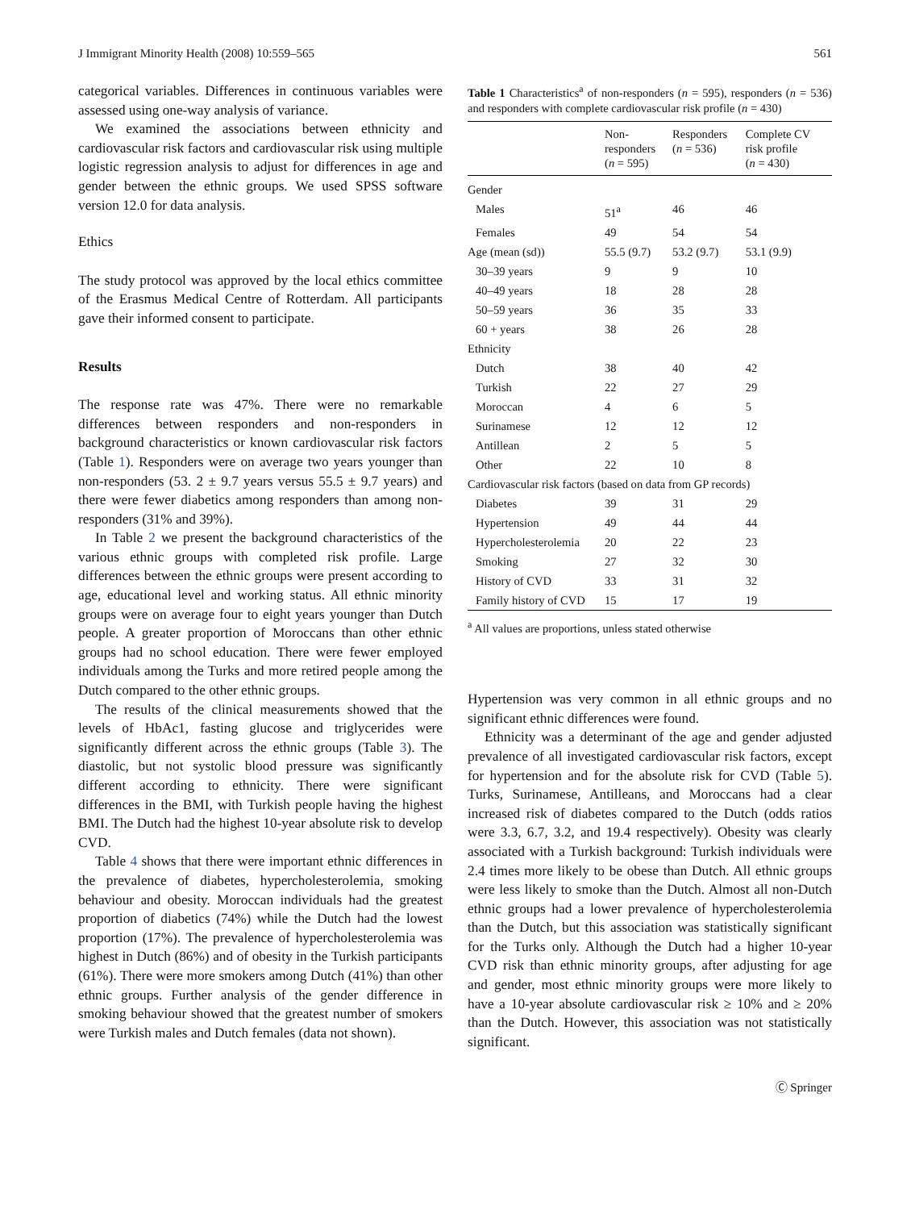J Immigrant Minority Health (2008) 10:559–565 561
categorical variables. Differences in continuous variables were assessed using one-way analysis of variance.
We examined the associations between ethnicity and cardiovascular risk factors and cardiovascular risk using multiple logistic regression analysis to adjust for differences in age and gender between the ethnic groups. We used SPSS software version 12.0 for data analysis.
Ethics
The study protocol was approved by the local ethics committee of the Erasmus Medical Centre of Rotterdam. All participants gave their informed consent to participate.
Results
The response rate was 47%. There were no remarkable differences between responders and non-responders in background characteristics or known cardiovascular risk factors (Table 1). Responders were on average two years younger than non-responders (53. 2 ± 9.7 years versus 55.5 ± 9.7 years) and there were fewer diabetics among responders than among non-responders (31% and 39%).
In Table 2 we present the background characteristics of the various ethnic groups with completed risk profile. Large differences between the ethnic groups were present according to age, educational level and working status. All ethnic minority groups were on average four to eight years younger than Dutch people. A greater proportion of Moroccans than other ethnic groups had no school education. There were fewer employed individuals among the Turks and more retired people among the Dutch compared to the other ethnic groups.
The results of the clinical measurements showed that the levels of HbAc1, fasting glucose and triglycerides were significantly different across the ethnic groups (Table 3). The diastolic, but not systolic blood pressure was significantly different according to ethnicity. There were significant differences in the BMI, with Turkish people having the highest BMI. The Dutch had the highest 10-year absolute risk to develop CVD.
Table 4 shows that there were important ethnic differences in the prevalence of diabetes, hypercholesterolemia, smoking behaviour and obesity. Moroccan individuals had the greatest proportion of diabetics (74%) while the Dutch had the lowest proportion (17%). The prevalence of hypercholesterolemia was highest in Dutch (86%) and of obesity in the Turkish participants (61%). There were more smokers among Dutch (41%) than other ethnic groups. Further analysis of the gender difference in smoking behaviour showed that the greatest number of smokers were Turkish males and Dutch females (data not shown).
Table 1 Characteristics<sup>a</sup> of non-responders (n = 595), responders (n = 536) and responders with complete cardiovascular risk profile (n = 430)
| | Non- responders ( n = 595) | Responders ( n = 536) | Complete CV risk profile ( n = 430) |
| --- | --- | --- | --- |
| Gender | | | |
| Males | 51<sup>a</sup> | 46 | 46 |
| Females | 49 | 54 | 54 |
| Age (mean (sd)) | 55.5 (9.7) | 53.2 (9.7) | 53.1 (9.9) |
| 30–39 years | 9 | 9 | 10 |
| 40–49 years | 18 | 28 | 28 |
| 50–59 years | 36 | 35 | 33 |
| 60 + years | 38 | 26 | 28 |
| Ethnicity | | | |
| Dutch | 38 | 40 | 42 |
| Turkish | 22 | 27 | 29 |
| Moroccan | 4 | 6 | 5 |
| Surinamese | 12 | 12 | 12 |
| Antillean | 2 | 5 | 5 |
| Other | 22 | 10 | 8 |
| Cardiovascular risk factors (based on data from GP records) | | | |
| Diabetes | 39 | 31 | 29 |
| Hypertension | 49 | 44 | 44 |
| Hypercholesterolemia | 20 | 22 | 23 |
| Smoking | 27 | 32 | 30 |
| History of CVD | 33 | 31 | 32 |
| Family history of CVD | 15 | 17 | 19 |
<sup>a</sup> All values are proportions, unless stated otherwise
Hypertension was very common in all ethnic groups and no significant ethnic differences were found.
Ethnicity was a determinant of the age and gender adjusted prevalence of all investigated cardiovascular risk factors, except for hypertension and for the absolute risk for CVD (Table 5). Turks, Surinamese, Antilleans, and Moroccans had a clear increased risk of diabetes compared to the Dutch (odds ratios were 3.3, 6.7, 3.2, and 19.4 respectively). Obesity was clearly associated with a Turkish background: Turkish individuals were 2.4 times more likely to be obese than Dutch. All ethnic groups were less likely to smoke than the Dutch. Almost all non-Dutch ethnic groups had a lower prevalence of hypercholesterolemia than the Dutch, but this association was statistically significant for the Turks only. Although the Dutch had a higher 10-year CVD risk than ethnic minority groups, after adjusting for age and gender, most ethnic minority groups were more likely to have a 10-year absolute cardiovascular risk ≥ 10% and ≥ 20% than the Dutch. However, this association was not statistically significant.
Ⓒ Springer